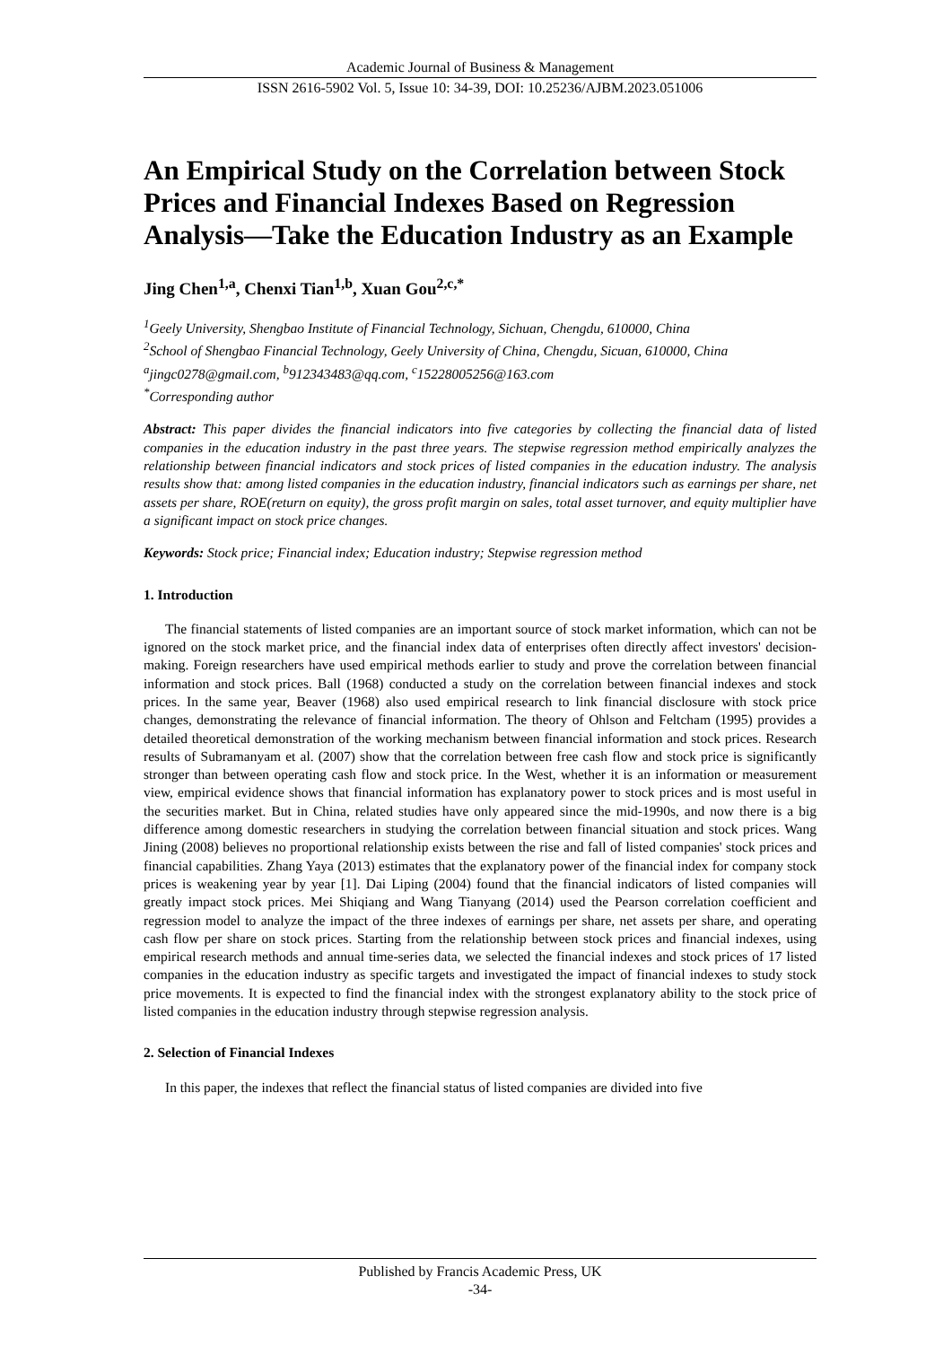Academic Journal of Business & Management
ISSN 2616-5902 Vol. 5, Issue 10: 34-39, DOI: 10.25236/AJBM.2023.051006
An Empirical Study on the Correlation between Stock Prices and Financial Indexes Based on Regression Analysis—Take the Education Industry as an Example
Jing Chen<sup>1,a</sup>, Chenxi Tian<sup>1,b</sup>, Xuan Gou<sup>2,c,*</sup>
<sup>1</sup> Geely University, Shengbao Institute of Financial Technology, Sichuan, Chengdu, 610000, China
<sup>2</sup> School of Shengbao Financial Technology, Geely University of China, Chengdu, Sicuan, 610000, China
<sup>a</sup> jingc0278@gmail.com, <sup>b</sup>912343483@qq.com, <sup>c</sup>15228005256@163.com
<sup>*</sup> Corresponding author
Abstract: This paper divides the financial indicators into five categories by collecting the financial data of listed companies in the education industry in the past three years. The stepwise regression method empirically analyzes the relationship between financial indicators and stock prices of listed companies in the education industry. The analysis results show that: among listed companies in the education industry, financial indicators such as earnings per share, net assets per share, ROE(return on equity), the gross profit margin on sales, total asset turnover, and equity multiplier have a significant impact on stock price changes.
Keywords: Stock price; Financial index; Education industry; Stepwise regression method
1. Introduction
The financial statements of listed companies are an important source of stock market information, which can not be ignored on the stock market price, and the financial index data of enterprises often directly affect investors' decision-making. Foreign researchers have used empirical methods earlier to study and prove the correlation between financial information and stock prices. Ball (1968) conducted a study on the correlation between financial indexes and stock prices. In the same year, Beaver (1968) also used empirical research to link financial disclosure with stock price changes, demonstrating the relevance of financial information. The theory of Ohlson and Feltcham (1995) provides a detailed theoretical demonstration of the working mechanism between financial information and stock prices. Research results of Subramanyam et al. (2007) show that the correlation between free cash flow and stock price is significantly stronger than between operating cash flow and stock price. In the West, whether it is an information or measurement view, empirical evidence shows that financial information has explanatory power to stock prices and is most useful in the securities market. But in China, related studies have only appeared since the mid-1990s, and now there is a big difference among domestic researchers in studying the correlation between financial situation and stock prices. Wang Jining (2008) believes no proportional relationship exists between the rise and fall of listed companies' stock prices and financial capabilities. Zhang Yaya (2013) estimates that the explanatory power of the financial index for company stock prices is weakening year by year [1]. Dai Liping (2004) found that the financial indicators of listed companies will greatly impact stock prices. Mei Shiqiang and Wang Tianyang (2014) used the Pearson correlation coefficient and regression model to analyze the impact of the three indexes of earnings per share, net assets per share, and operating cash flow per share on stock prices. Starting from the relationship between stock prices and financial indexes, using empirical research methods and annual time-series data, we selected the financial indexes and stock prices of 17 listed companies in the education industry as specific targets and investigated the impact of financial indexes to study stock price movements. It is expected to find the financial index with the strongest explanatory ability to the stock price of listed companies in the education industry through stepwise regression analysis.
2. Selection of Financial Indexes
In this paper, the indexes that reflect the financial status of listed companies are divided into five
Published by Francis Academic Press, UK
-34-